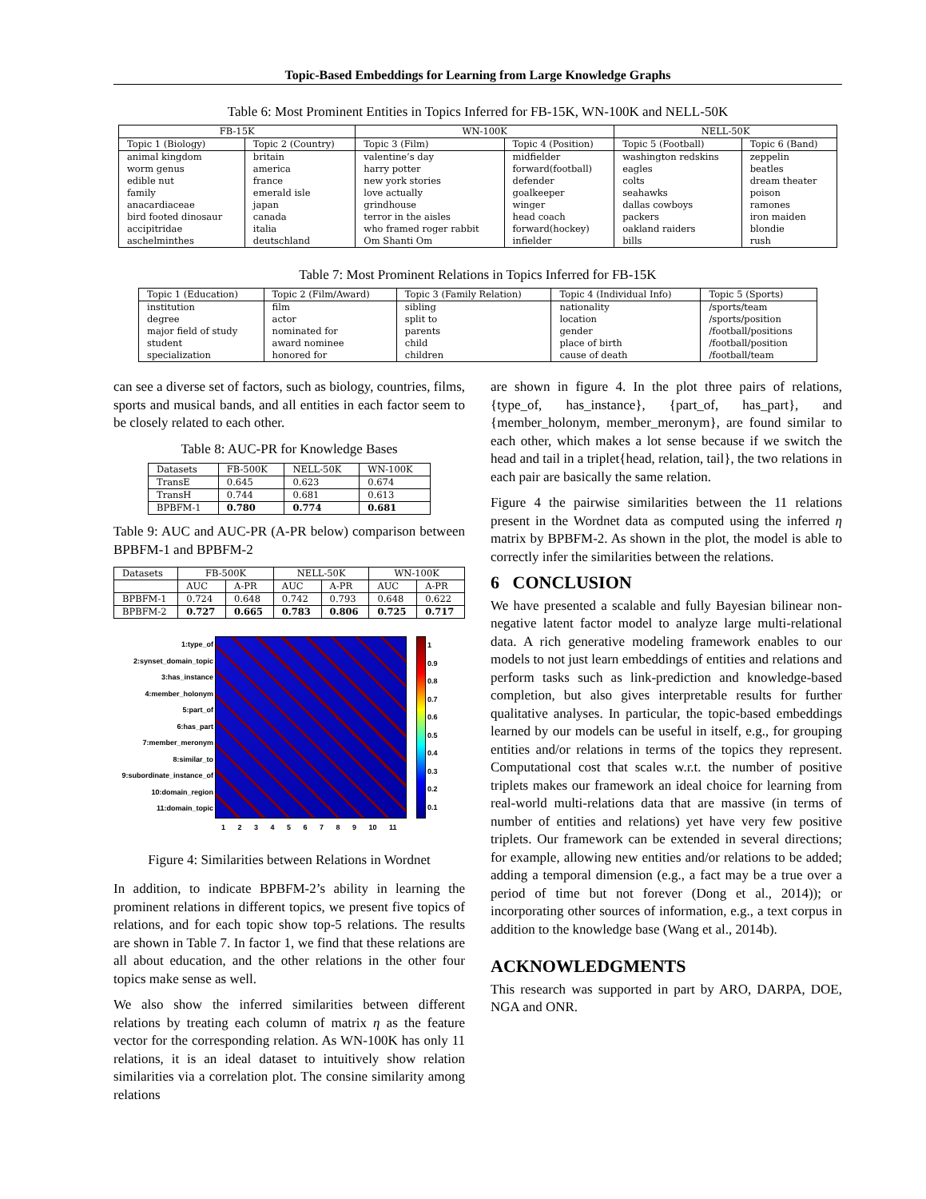Topic-Based Embeddings for Learning from Large Knowledge Graphs
Table 6: Most Prominent Entities in Topics Inferred for FB-15K, WN-100K and NELL-50K
| FB-15K | | WN-100K | | NELL-50K | |
| --- | --- | --- | --- | --- | --- |
| Topic 1 (Biology) | Topic 2 (Country) | Topic 3 (Film) | Topic 4 (Position) | Topic 5 (Football) | Topic 6 (Band) |
| animal kingdom | britain | valentine’s day | midfielder | washington redskins | zeppelin |
| worm genus | america | harry potter | forward(football) | eagles | beatles |
| edible nut | france | new york stories | defender | colts | dream theater |
| family | emerald isle | love actually | goalkeeper | seahawks | poison |
| anacardiaceae | japan | grindhouse | winger | dallas cowboys | ramones |
| bird footed dinosaur | canada | terror in the aisles | head coach | packers | iron maiden |
| accipitridae | italia | who framed roger rabbit | forward(hockey) | oakland raiders | blondie |
| aschelminthes | deutschland | Om Shanti Om | infielder | bills | rush |
Table 7: Most Prominent Relations in Topics Inferred for FB-15K
| Topic 1 (Education) | Topic 2 (Film/Award) | Topic 3 (Family Relation) | Topic 4 (Individual Info) | Topic 5 (Sports) |
| --- | --- | --- | --- | --- |
| institution | film | sibling | nationality | /sports/team |
| degree | actor | split to | location | /sports/position |
| major field of study | nominated for | parents | gender | /football/positions |
| student | award nominee | child | place of birth | /football/position |
| specialization | honored for | children | cause of death | /football/team |
can see a diverse set of factors, such as biology, countries, films, sports and musical bands, and all entities in each factor seem to be closely related to each other.
Table 8: AUC-PR for Knowledge Bases
| Datasets | FB-500K | NELL-50K | WN-100K |
| --- | --- | --- | --- |
| TransE | 0.645 | 0.623 | 0.674 |
| TransH | 0.744 | 0.681 | 0.613 |
| BPBFM-1 | 0.780 | 0.774 | 0.681 |
Table 9: AUC and AUC-PR (A-PR below) comparison between BPBFM-1 and BPBFM-2
| Datasets | FB-500K | | NELL-50K | | WN-100K | |
| --- | --- | --- | --- | --- | --- | --- |
| | AUC | A-PR | AUC | A-PR | AUC | A-PR |
| BPBFM-1 | 0.724 | 0.648 | 0.742 | 0.793 | 0.648 | 0.622 |
| BPBFM-2 | 0.727 | 0.665 | 0.783 | 0.806 | 0.725 | 0.717 |
1:type_of
2:synset_domain_topic
3:has_instance
4:member_holonym
5:part_of
6:has_part
7:member_meronym
8:similar_to
9:subordinate_instance_of
10:domain_region
11:domain_topic
1 2 3 4 5 6 7 8 9 10 11
1
0.9
0.8
0.7
0.6
0.5
0.4
0.3
0.2
0.1
Figure 4: Similarities between Relations in Wordnet
In addition, to indicate BPBFM-2’s ability in learning the prominent relations in different topics, we present five topics of relations, and for each topic show top-5 relations. The results are shown in Table 7. In factor 1, we find that these relations are all about education, and the other relations in the other four topics make sense as well.
We also show the inferred similarities between different relations by treating each column of matrix η as the feature vector for the corresponding relation. As WN-100K has only 11 relations, it is an ideal dataset to intuitively show relation similarities via a correlation plot. The consine similarity among relations
are shown in figure 4. In the plot three pairs of relations, {type_of, has_instance}, {part_of, has_part}, and {member_holonym, member_meronym}, are found similar to each other, which makes a lot sense because if we switch the head and tail in a triplet{head, relation, tail}, the two relations in each pair are basically the same relation.
Figure 4 the pairwise similarities between the 11 relations present in the Wordnet data as computed using the inferred η matrix by BPBFM-2. As shown in the plot, the model is able to correctly infer the similarities between the relations.
6 CONCLUSION
We have presented a scalable and fully Bayesian bilinear non-negative latent factor model to analyze large multi-relational data. A rich generative modeling framework enables to our models to not just learn embeddings of entities and relations and perform tasks such as link-prediction and knowledge-based completion, but also gives interpretable results for further qualitative analyses. In particular, the topic-based embeddings learned by our models can be useful in itself, e.g., for grouping entities and/or relations in terms of the topics they represent. Computational cost that scales w.r.t. the number of positive triplets makes our framework an ideal choice for learning from real-world multi-relations data that are massive (in terms of number of entities and relations) yet have very few positive triplets. Our framework can be extended in several directions; for example, allowing new entities and/or relations to be added; adding a temporal dimension (e.g., a fact may be a true over a period of time but not forever (Dong et al., 2014)); or incorporating other sources of information, e.g., a text corpus in addition to the knowledge base (Wang et al., 2014b).
ACKNOWLEDGMENTS
This research was supported in part by ARO, DARPA, DOE, NGA and ONR.